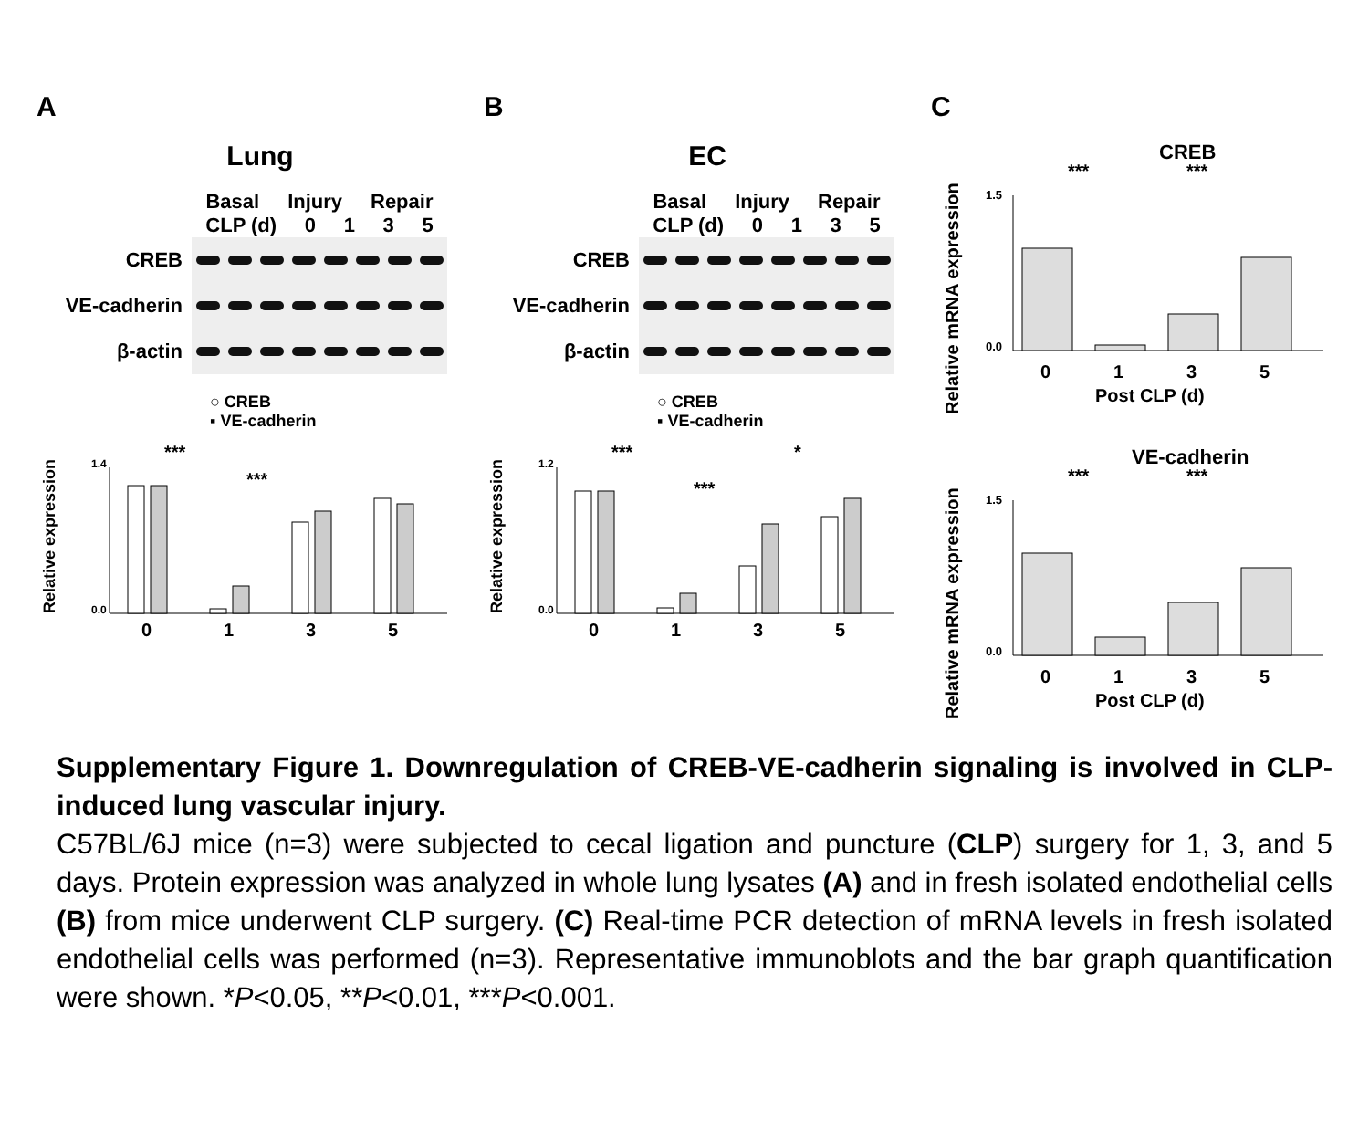A
Lung
Basal Injury Repair
CLP (d) 0 1 3 5
CREB
VE-cadherin
β-actin
○ CREB
▪ VE-cadherin
Relative expression
0.0
1.4
***
***
0
1
3
5
B
EC
Basal Injury Repair
CLP (d) 0 1 3 5
CREB
VE-cadherin
β-actin
○ CREB
▪ VE-cadherin
Relative expression
0.0
1.2
***
***
*
0
1
3
5
C
Relative mRNA expression
CREB
***
***
1.5
0.0
0
1
3
5
Post CLP (d)
Relative mRNA expression
VE-cadherin
***
***
1.5
0.0
0
1
3
5
Post CLP (d)
Supplementary Figure 1. Downregulation of CREB-VE-cadherin signaling is involved in CLP-induced lung vascular injury.
C57BL/6J mice (n=3) were subjected to cecal ligation and puncture (CLP) surgery for 1, 3, and 5 days. Protein expression was analyzed in whole lung lysates (A) and in fresh isolated endothelial cells (B) from mice underwent CLP surgery. (C) Real-time PCR detection of mRNA levels in fresh isolated endothelial cells was performed (n=3). Representative immunoblots and the bar graph quantification were shown. *P<0.05, **P<0.01, ***P<0.001.